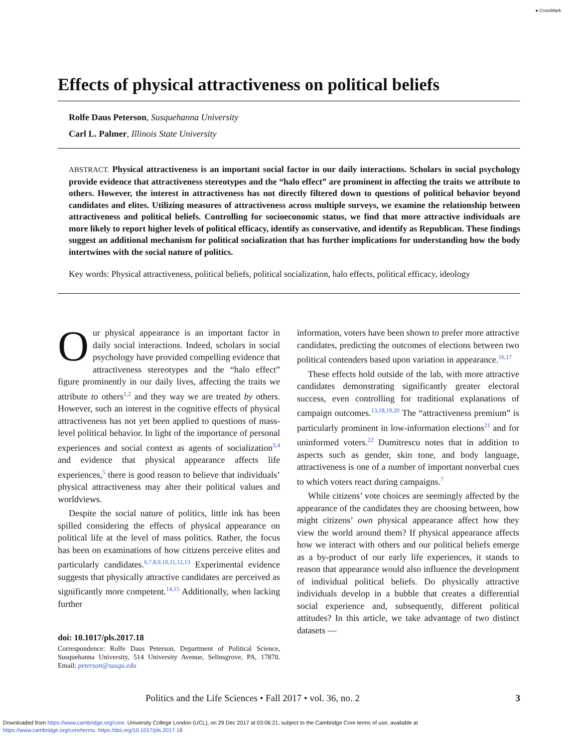● CrossMark
Effects of physical attractiveness on political beliefs
Rolfe Daus Peterson, Susquehanna University
Carl L. Palmer, Illinois State University
ABSTRACT. Physical attractiveness is an important social factor in our daily interactions. Scholars in social psychology provide evidence that attractiveness stereotypes and the “halo effect” are prominent in affecting the traits we attribute to others. However, the interest in attractiveness has not directly filtered down to questions of political behavior beyond candidates and elites. Utilizing measures of attractiveness across multiple surveys, we examine the relationship between attractiveness and political beliefs. Controlling for socioeconomic status, we find that more attractive individuals are more likely to report higher levels of political efficacy, identify as conservative, and identify as Republican. These findings suggest an additional mechanism for political socialization that has further implications for understanding how the body intertwines with the social nature of politics.
Key words: Physical attractiveness, political beliefs, political socialization, halo effects, political efficacy, ideology
Our physical appearance is an important factor in daily social interactions. Indeed, scholars in social psychology have provided compelling evidence that attractiveness stereotypes and the “halo effect” figure prominently in our daily lives, affecting the traits we attribute to others<sup>1,2</sup> and they way we are treated by others. However, such an interest in the cognitive effects of physical attractiveness has not yet been applied to questions of mass-level political behavior. In light of the importance of personal experiences and social context as agents of socialization<sup>3,4</sup> and evidence that physical appearance affects life experiences,<sup>5</sup> there is good reason to believe that individuals’ physical attractiveness may alter their political values and worldviews.
Despite the social nature of politics, little ink has been spilled considering the effects of physical appearance on political life at the level of mass politics. Rather, the focus has been on examinations of how citizens perceive elites and particularly candidates.<sup>6,7,8,9,10,11,12,13</sup> Experimental evidence suggests that physically attractive candidates are perceived as significantly more competent.<sup>14,15</sup> Additionally, when lacking further
doi: 10.1017/pls.2017.18
Correspondence: Rolfe Daus Peterson, Department of Political Science, Susquehanna University, 514 University Avenue, Selinsgrove, PA, 17870. Email: peterson@susqu.edu
information, voters have been shown to prefer more attractive candidates, predicting the outcomes of elections between two political contenders based upon variation in appearance.<sup>16,17</sup>
These effects hold outside of the lab, with more attractive candidates demonstrating significantly greater electoral success, even controlling for traditional explanations of campaign outcomes.<sup>13,18,19,20</sup> The “attractiveness premium” is particularly prominent in low-information elections<sup>21</sup> and for uninformed voters.<sup>22</sup> Dumitrescu notes that in addition to aspects such as gender, skin tone, and body language, attractiveness is one of a number of important nonverbal cues to which voters react during campaigns.<sup>7</sup>
While citizens’ vote choices are seemingly affected by the appearance of the candidates they are choosing between, how might citizens’ own physical appearance affect how they view the world around them? If physical appearance affects how we interact with others and our political beliefs emerge as a by-product of our early life experiences, it stands to reason that appearance would also influence the development of individual political beliefs. Do physically attractive individuals develop in a bubble that creates a differential social experience and, subsequently, different political attitudes? In this article, we take advantage of two distinct datasets —
Politics and the Life Sciences • Fall 2017 • vol. 36, no. 2 3
Downloaded from https://www.cambridge.org/core. University College London (UCL), on 29 Dec 2017 at 03:06:21, subject to the Cambridge Core terms of use, available at
https://www.cambridge.org/core/terms. https://doi.org/10.1017/pls.2017.18